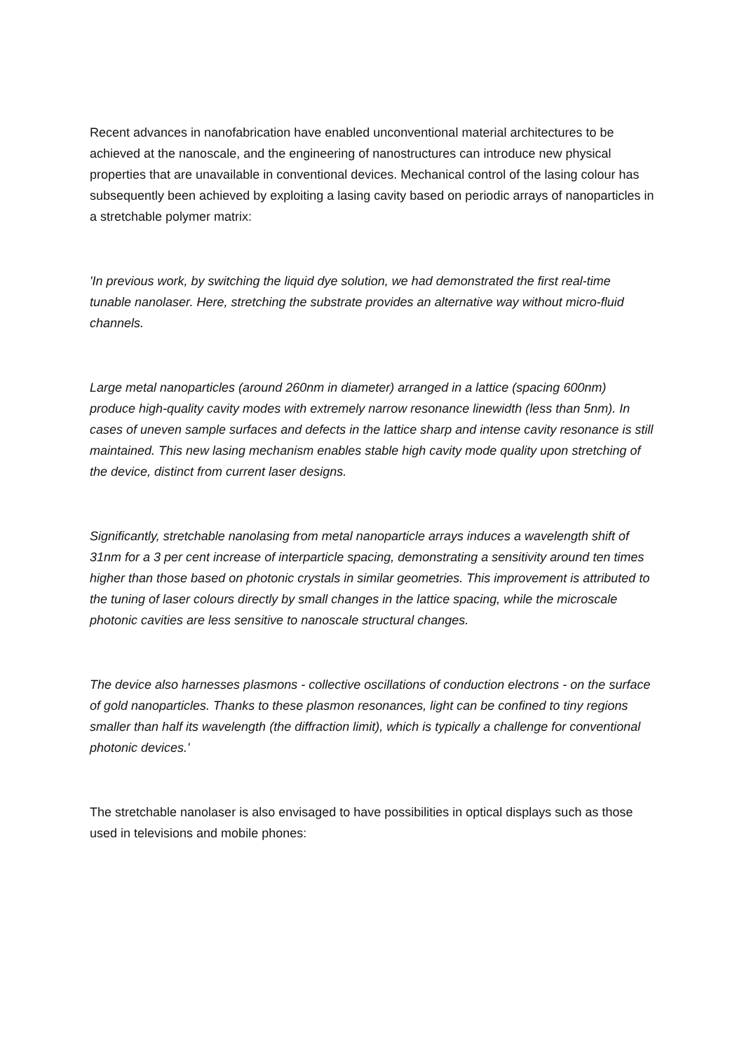Recent advances in nanofabrication have enabled unconventional material architectures to be achieved at the nanoscale, and the engineering of nanostructures can introduce new physical properties that are unavailable in conventional devices. Mechanical control of the lasing colour has subsequently been achieved by exploiting a lasing cavity based on periodic arrays of nanoparticles in a stretchable polymer matrix:
'In previous work, by switching the liquid dye solution, we had demonstrated the first real-time tunable nanolaser. Here, stretching the substrate provides an alternative way without micro-fluid channels.
Large metal nanoparticles (around 260nm in diameter) arranged in a lattice (spacing 600nm) produce high-quality cavity modes with extremely narrow resonance linewidth (less than 5nm). In cases of uneven sample surfaces and defects in the lattice sharp and intense cavity resonance is still maintained. This new lasing mechanism enables stable high cavity mode quality upon stretching of the device, distinct from current laser designs.
Significantly, stretchable nanolasing from metal nanoparticle arrays induces a wavelength shift of 31nm for a 3 per cent increase of interparticle spacing, demonstrating a sensitivity around ten times higher than those based on photonic crystals in similar geometries. This improvement is attributed to the tuning of laser colours directly by small changes in the lattice spacing, while the microscale photonic cavities are less sensitive to nanoscale structural changes.
The device also harnesses plasmons - collective oscillations of conduction electrons - on the surface of gold nanoparticles. Thanks to these plasmon resonances, light can be confined to tiny regions smaller than half its wavelength (the diffraction limit), which is typically a challenge for conventional photonic devices.'
The stretchable nanolaser is also envisaged to have possibilities in optical displays such as those used in televisions and mobile phones: